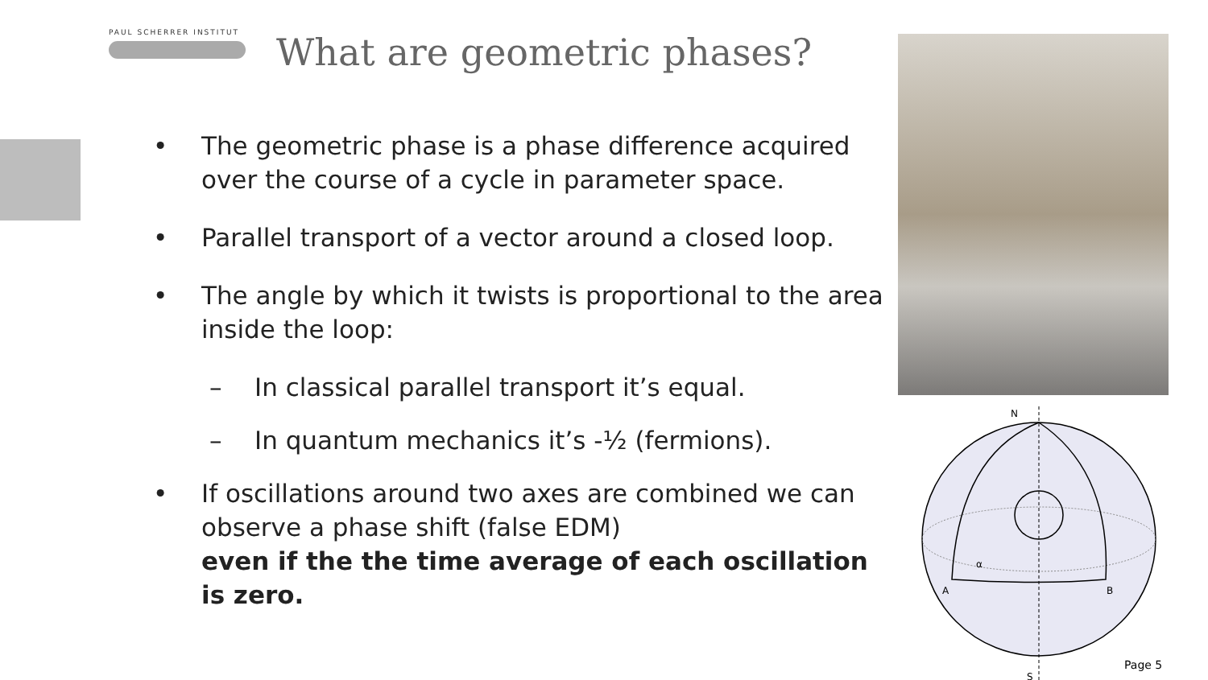PAUL SCHERRER INSTITUT
What are geometric phases?
• The geometric phase is a phase difference acquired over the course of a cycle in parameter space.
• Parallel transport of a vector around a closed loop.
• The angle by which it twists is proportional to the area inside the loop:
– In classical parallel transport it’s equal.
– In quantum mechanics it’s -½ (fermions).
• If oscillations around two axes are combined we can observe a phase shift (false EDM)
even if the the time average of each oscillation is zero.
N
A
B
α
S
Page 5